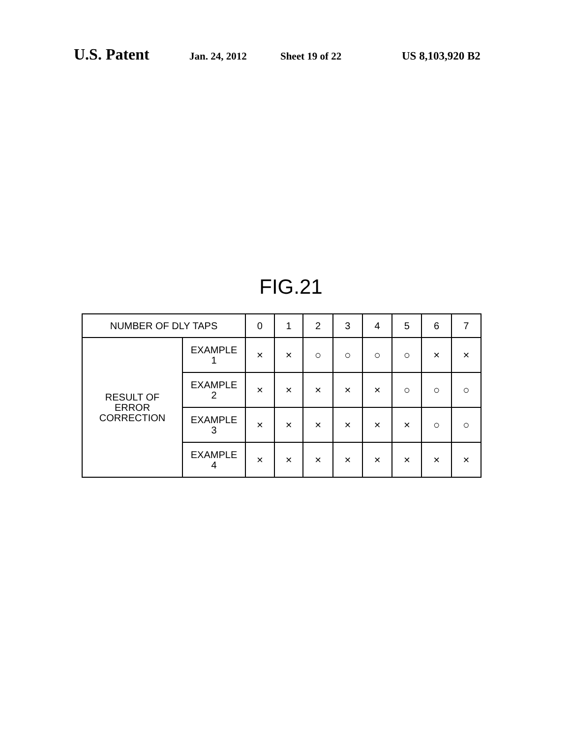U.S. Patent Jan. 24, 2012 Sheet 19 of 22 US 8,103,920 B2
FIG.21
| NUMBER OF DLY TAPS | | 0 | 1 | 2 | 3 | 4 | 5 | 6 | 7 |
| --- | --- | --- | --- | --- | --- | --- | --- | --- | --- |
| RESULT OF ERROR CORRECTION | EXAMPLE 1 | × | × | ○ | ○ | ○ | ○ | × | × |
| | EXAMPLE 2 | × | × | × | × | × | ○ | ○ | ○ |
| | EXAMPLE 3 | × | × | × | × | × | × | ○ | ○ |
| | EXAMPLE 4 | × | × | × | × | × | × | × | × |